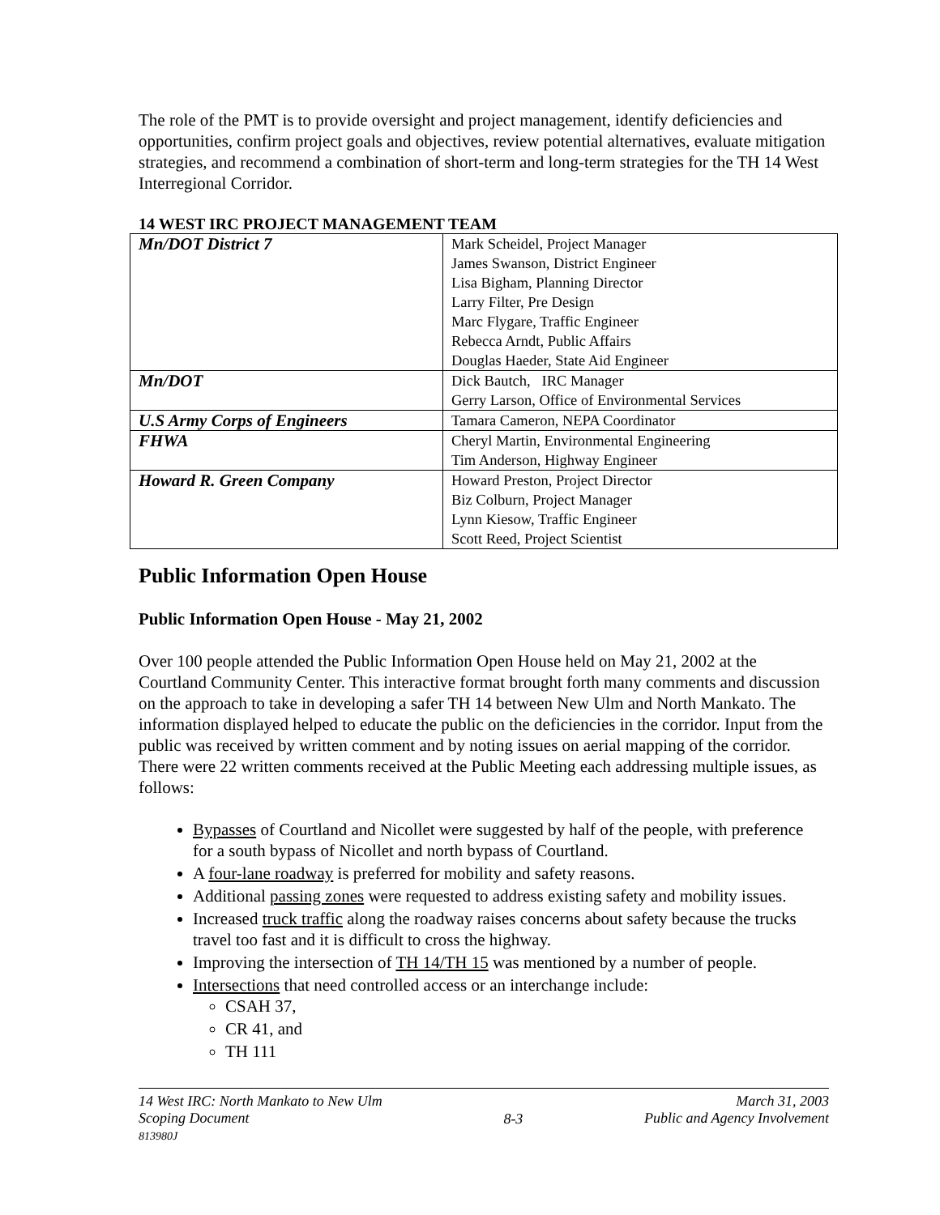The role of the PMT is to provide oversight and project management, identify deficiencies and opportunities, confirm project goals and objectives, review potential alternatives, evaluate mitigation strategies, and recommend a combination of short-term and long-term strategies for the TH 14 West Interregional Corridor.
14 WEST IRC PROJECT MANAGEMENT TEAM
| Mn/DOT District 7 | Mark Scheidel, Project Manager James Swanson, District Engineer Lisa Bigham, Planning Director Larry Filter, Pre Design Marc Flygare, Traffic Engineer Rebecca Arndt, Public Affairs Douglas Haeder, State Aid Engineer |
| Mn/DOT | Dick Bautch, IRC Manager Gerry Larson, Office of Environmental Services |
| U.S Army Corps of Engineers | Tamara Cameron, NEPA Coordinator |
| FHWA | Cheryl Martin, Environmental Engineering Tim Anderson, Highway Engineer |
| Howard R. Green Company | Howard Preston, Project Director Biz Colburn, Project Manager Lynn Kiesow, Traffic Engineer Scott Reed, Project Scientist |
Public Information Open House
Public Information Open House - May 21, 2002
Over 100 people attended the Public Information Open House held on May 21, 2002 at the Courtland Community Center. This interactive format brought forth many comments and discussion on the approach to take in developing a safer TH 14 between New Ulm and North Mankato. The information displayed helped to educate the public on the deficiencies in the corridor. Input from the public was received by written comment and by noting issues on aerial mapping of the corridor. There were 22 written comments received at the Public Meeting each addressing multiple issues, as follows:
Bypasses of Courtland and Nicollet were suggested by half of the people, with preference for a south bypass of Nicollet and north bypass of Courtland.
A four-lane roadway is preferred for mobility and safety reasons.
Additional passing zones were requested to address existing safety and mobility issues.
Increased truck traffic along the roadway raises concerns about safety because the trucks travel too fast and it is difficult to cross the highway.
Improving the intersection of TH 14/TH 15 was mentioned by a number of people.
Intersections that need controlled access or an interchange include:
CSAH 37,
CR 41, and
TH 111
14 West IRC: North Mankato to New Ulm
Scoping Document
813980J
8-3
March 31, 2003
Public and Agency Involvement